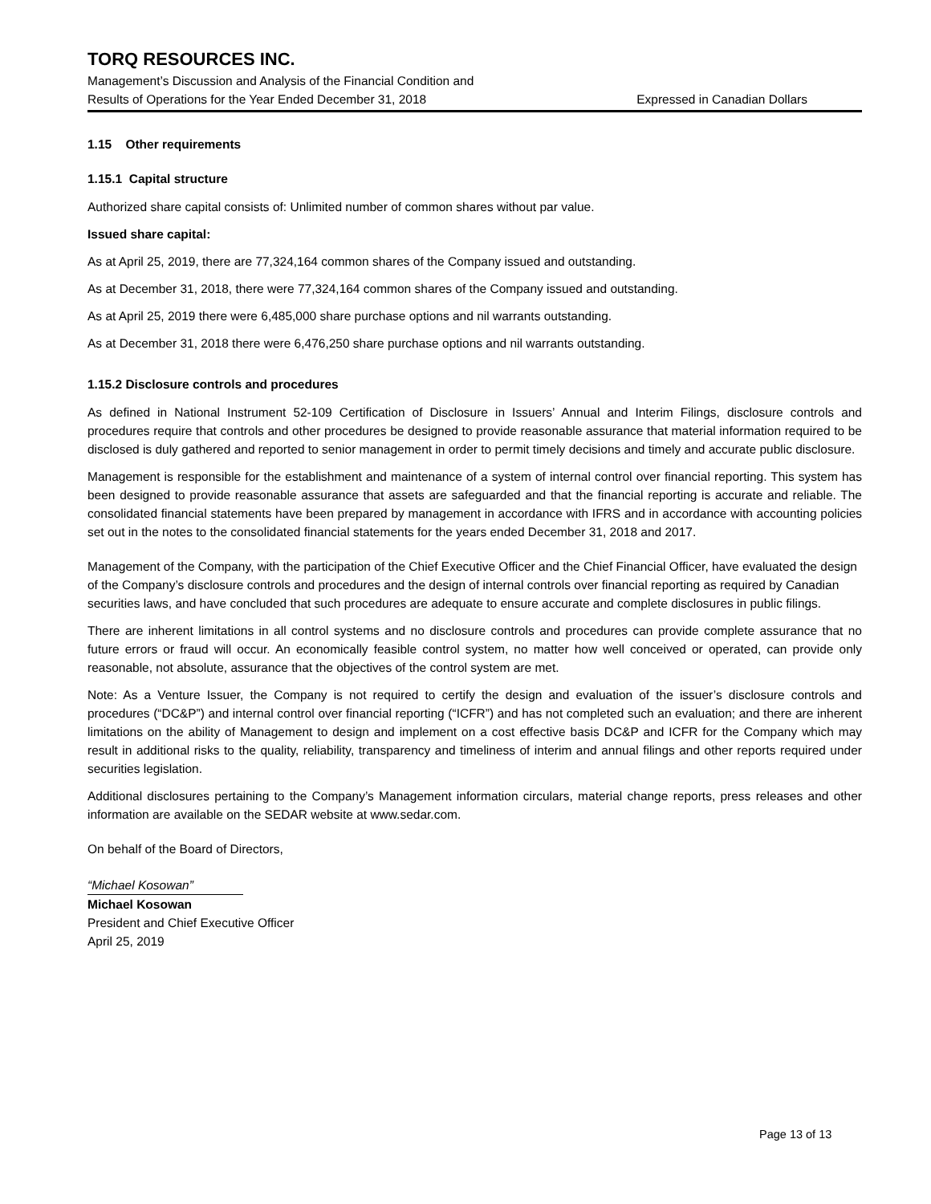TORQ RESOURCES INC.
Management’s Discussion and Analysis of the Financial Condition and
Results of Operations for the Year Ended December 31, 2018 Expressed in Canadian Dollars
1.15 Other requirements
1.15.1 Capital structure
Authorized share capital consists of: Unlimited number of common shares without par value.
Issued share capital:
As at April 25, 2019, there are 77,324,164 common shares of the Company issued and outstanding.
As at December 31, 2018, there were 77,324,164 common shares of the Company issued and outstanding.
As at April 25, 2019 there were 6,485,000 share purchase options and nil warrants outstanding.
As at December 31, 2018 there were 6,476,250 share purchase options and nil warrants outstanding.
1.15.2 Disclosure controls and procedures
As defined in National Instrument 52-109 Certification of Disclosure in Issuers’ Annual and Interim Filings, disclosure controls and procedures require that controls and other procedures be designed to provide reasonable assurance that material information required to be disclosed is duly gathered and reported to senior management in order to permit timely decisions and timely and accurate public disclosure.
Management is responsible for the establishment and maintenance of a system of internal control over financial reporting. This system has been designed to provide reasonable assurance that assets are safeguarded and that the financial reporting is accurate and reliable. The consolidated financial statements have been prepared by management in accordance with IFRS and in accordance with accounting policies set out in the notes to the consolidated financial statements for the years ended December 31, 2018 and 2017.
Management of the Company, with the participation of the Chief Executive Officer and the Chief Financial Officer, have evaluated the design of the Company’s disclosure controls and procedures and the design of internal controls over financial reporting as required by Canadian securities laws, and have concluded that such procedures are adequate to ensure accurate and complete disclosures in public filings.
There are inherent limitations in all control systems and no disclosure controls and procedures can provide complete assurance that no future errors or fraud will occur. An economically feasible control system, no matter how well conceived or operated, can provide only reasonable, not absolute, assurance that the objectives of the control system are met.
Note: As a Venture Issuer, the Company is not required to certify the design and evaluation of the issuer’s disclosure controls and procedures (“DC&P”) and internal control over financial reporting (“ICFR”) and has not completed such an evaluation; and there are inherent limitations on the ability of Management to design and implement on a cost effective basis DC&P and ICFR for the Company which may result in additional risks to the quality, reliability, transparency and timeliness of interim and annual filings and other reports required under securities legislation.
Additional disclosures pertaining to the Company’s Management information circulars, material change reports, press releases and other information are available on the SEDAR website at www.sedar.com.
On behalf of the Board of Directors,
“Michael Kosowan”
Michael Kosowan
President and Chief Executive Officer
April 25, 2019
Page 13 of 13